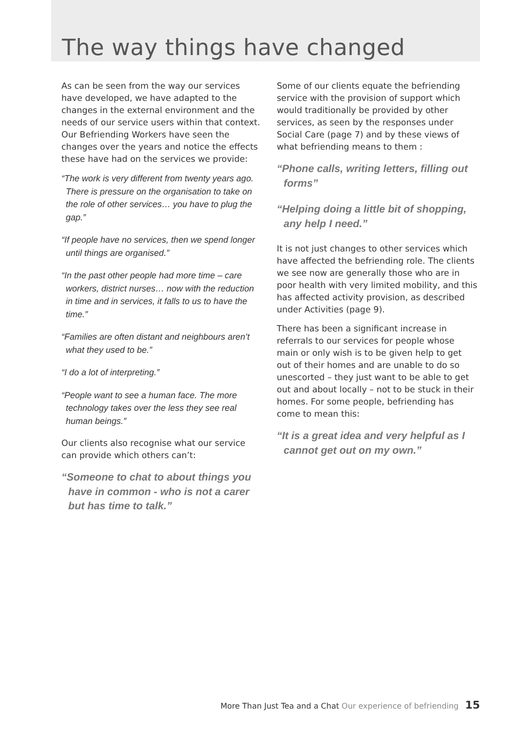The way things have changed
As can be seen from the way our services have developed, we have adapted to the changes in the external environment and the needs of our service users within that context. Our Befriending Workers have seen the changes over the years and notice the effects these have had on the services we provide:
“The work is very different from twenty years ago. There is pressure on the organisation to take on the role of other services… you have to plug the gap.”
“If people have no services, then we spend longer until things are organised.”
“In the past other people had more time – care workers, district nurses… now with the reduction in time and in services, it falls to us to have the time.”
“Families are often distant and neighbours aren’t what they used to be.”
“I do a lot of interpreting.”
“People want to see a human face. The more technology takes over the less they see real human beings.”
Our clients also recognise what our service can provide which others can’t:
“Someone to chat to about things you have in common - who is not a carer but has time to talk.”
Some of our clients equate the befriending service with the provision of support which would traditionally be provided by other services, as seen by the responses under Social Care (page 7) and by these views of what befriending means to them :
“Phone calls, writing letters, filling out forms”
“Helping doing a little bit of shopping, any help I need.”
It is not just changes to other services which have affected the befriending role. The clients we see now are generally those who are in poor health with very limited mobility, and this has affected activity provision, as described under Activities (page 9).
There has been a significant increase in referrals to our services for people whose main or only wish is to be given help to get out of their homes and are unable to do so unescorted – they just want to be able to get out and about locally – not to be stuck in their homes. For some people, befriending has come to mean this:
“It is a great idea and very helpful as I cannot get out on my own.”
More Than Just Tea and a Chat Our experience of befriending 15